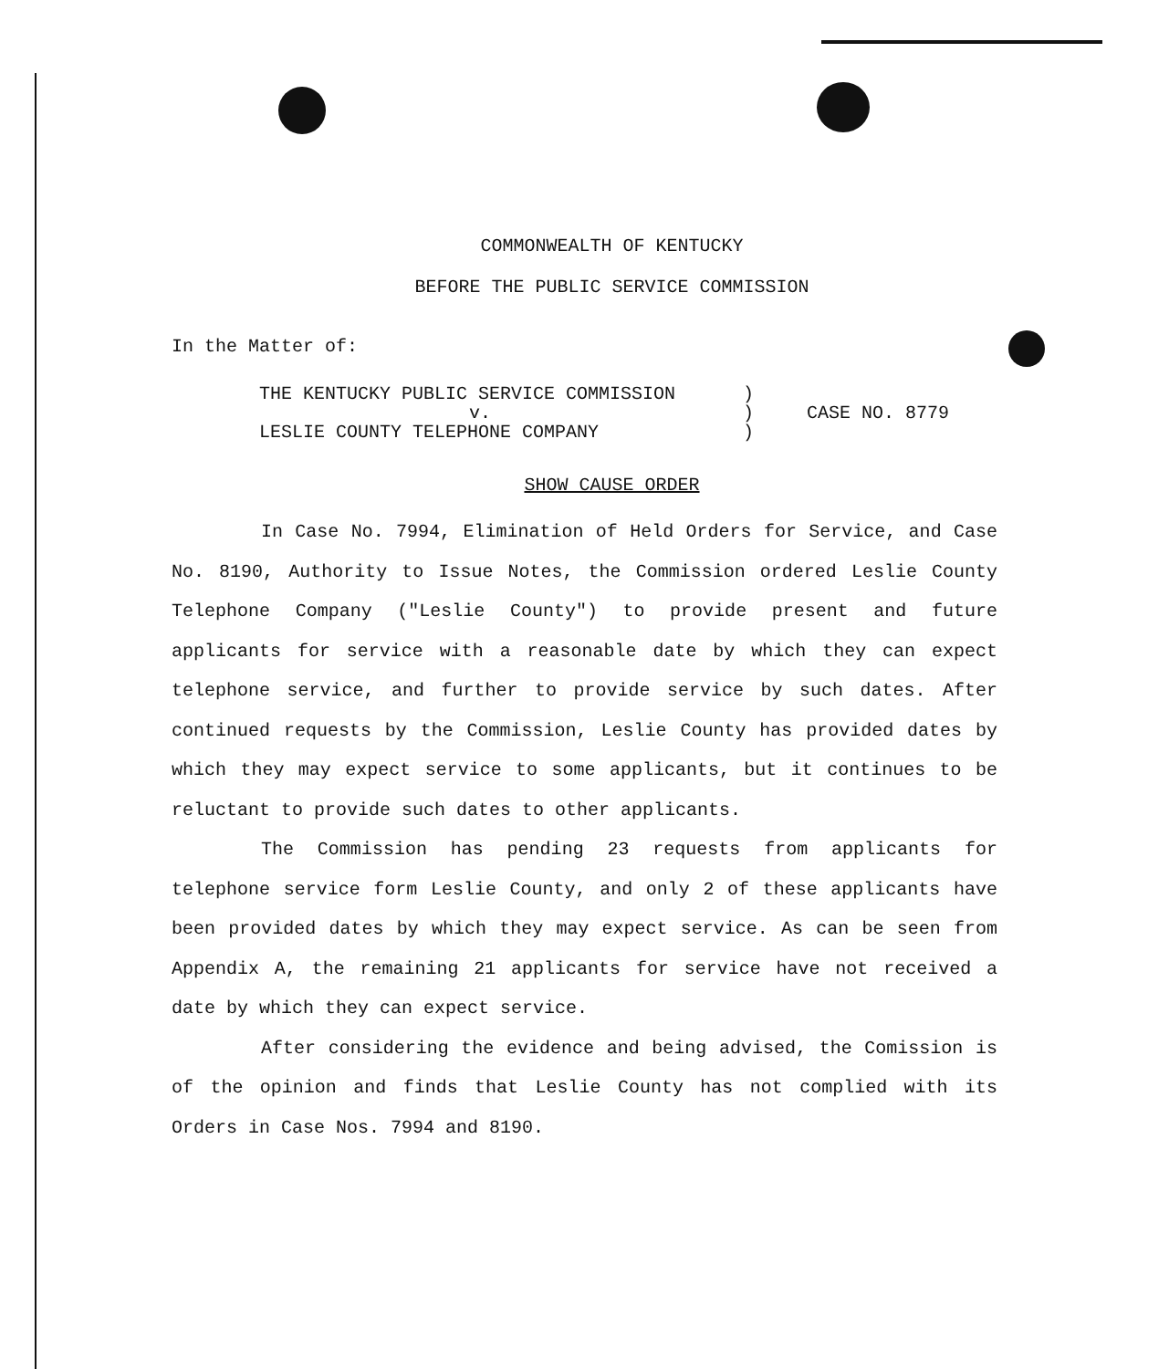COMMONWEALTH OF KENTUCKY
BEFORE THE PUBLIC SERVICE COMMISSION
In the Matter of:
THE KENTUCKY PUBLIC SERVICE COMMISSION
v.
LESLIE COUNTY TELEPHONE COMPANY
)
)
)
CASE NO. 8779
SHOW CAUSE ORDER
In Case No. 7994, Elimination of Held Orders for Service, and Case No. 8190, Authority to Issue Notes, the Commission ordered Leslie County Telephone Company ("Leslie County") to provide present and future applicants for service with a reasonable date by which they can expect telephone service, and further to provide service by such dates. After continued requests by the Commission, Leslie County has provided dates by which they may expect service to some applicants, but it continues to be reluctant to provide such dates to other applicants.
The Commission has pending 23 requests from applicants for telephone service form Leslie County, and only 2 of these applicants have been provided dates by which they may expect service. As can be seen from Appendix A, the remaining 21 applicants for service have not received a date by which they can expect service.
After considering the evidence and being advised, the Comission is of the opinion and finds that Leslie County has not complied with its Orders in Case Nos. 7994 and 8190.